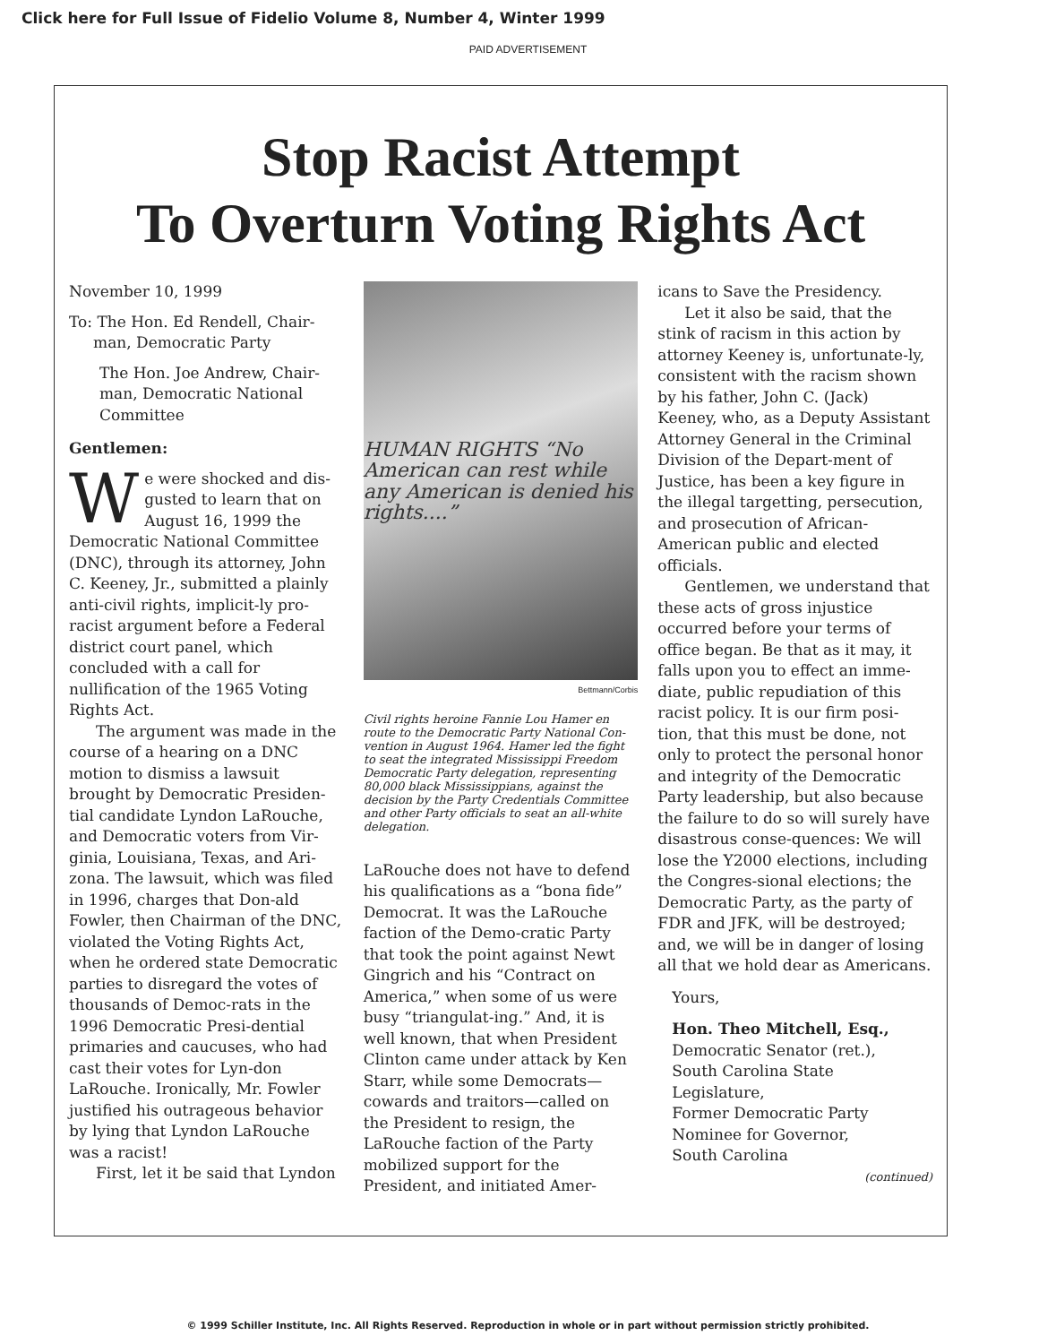Click here for Full Issue of Fidelio Volume 8, Number 4, Winter 1999
PAID ADVERTISEMENT
Stop Racist Attempt
To Overturn Voting Rights Act
November 10, 1999
To: The Hon. Ed Rendell, Chair-
man, Democratic Party
The Hon. Joe Andrew, Chair-man, Democratic National Committee
Gentlemen:
We were shocked and dis-gusted to learn that on August 16, 1999 the Democratic National Committee (DNC), through its attorney, John C. Keeney, Jr., submitted a plainly anti-civil rights, implicit-ly pro-racist argument before a Federal district court panel, which concluded with a call for nullification of the 1965 Voting Rights Act.
The argument was made in the course of a hearing on a DNC motion to dismiss a lawsuit brought by Democratic Presiden-tial candidate Lyndon LaRouche, and Democratic voters from Vir-ginia, Louisiana, Texas, and Ari-zona. The lawsuit, which was filed in 1996, charges that Don-ald Fowler, then Chairman of the DNC, violated the Voting Rights Act, when he ordered state Democratic parties to disregard the votes of thousands of Democ-rats in the 1996 Democratic Presi-dential primaries and caucuses, who had cast their votes for Lyn-don LaRouche. Ironically, Mr. Fowler justified his outrageous behavior by lying that Lyndon LaRouche was a racist!
First, let it be said that Lyndon
HUMAN RIGHTS “No American can rest while any American is denied his rights....”
Bettmann/Corbis
Civil rights heroine Fannie Lou Hamer en route to the Democratic Party National Con-vention in August 1964. Hamer led the fight to seat the integrated Mississippi Freedom Democratic Party delegation, representing 80,000 black Mississippians, against the decision by the Party Credentials Committee and other Party officials to seat an all-white delegation.
LaRouche does not have to defend his qualifications as a “bona fide” Democrat. It was the LaRouche faction of the Demo-cratic Party that took the point against Newt Gingrich and his “Contract on America,” when some of us were busy “triangulat-ing.” And, it is well known, that when President Clinton came under attack by Ken Starr, while some Democrats—cowards and traitors—called on the President to resign, the LaRouche faction of the Party mobilized support for the President, and initiated Amer-
icans to Save the Presidency.
Let it also be said, that the stink of racism in this action by attorney Keeney is, unfortunate-ly, consistent with the racism shown by his father, John C. (Jack) Keeney, who, as a Deputy Assistant Attorney General in the Criminal Division of the Depart-ment of Justice, has been a key figure in the illegal targetting, persecution, and prosecution of African-American public and elected officials.
Gentlemen, we understand that these acts of gross injustice occurred before your terms of office began. Be that as it may, it falls upon you to effect an imme-diate, public repudiation of this racist policy. It is our firm posi-tion, that this must be done, not only to protect the personal honor and integrity of the Democratic Party leadership, but also because the failure to do so will surely have disastrous conse-quences: We will lose the Y2000 elections, including the Congres-sional elections; the Democratic Party, as the party of FDR and JFK, will be destroyed; and, we will be in danger of losing all that we hold dear as Americans.
Yours,
Hon. Theo Mitchell, Esq.,
Democratic Senator (ret.),
South Carolina State
Legislature,
Former Democratic Party
Nominee for Governor,
South Carolina
(continued)
© 1999 Schiller Institute, Inc. All Rights Reserved. Reproduction in whole or in part without permission strictly prohibited.